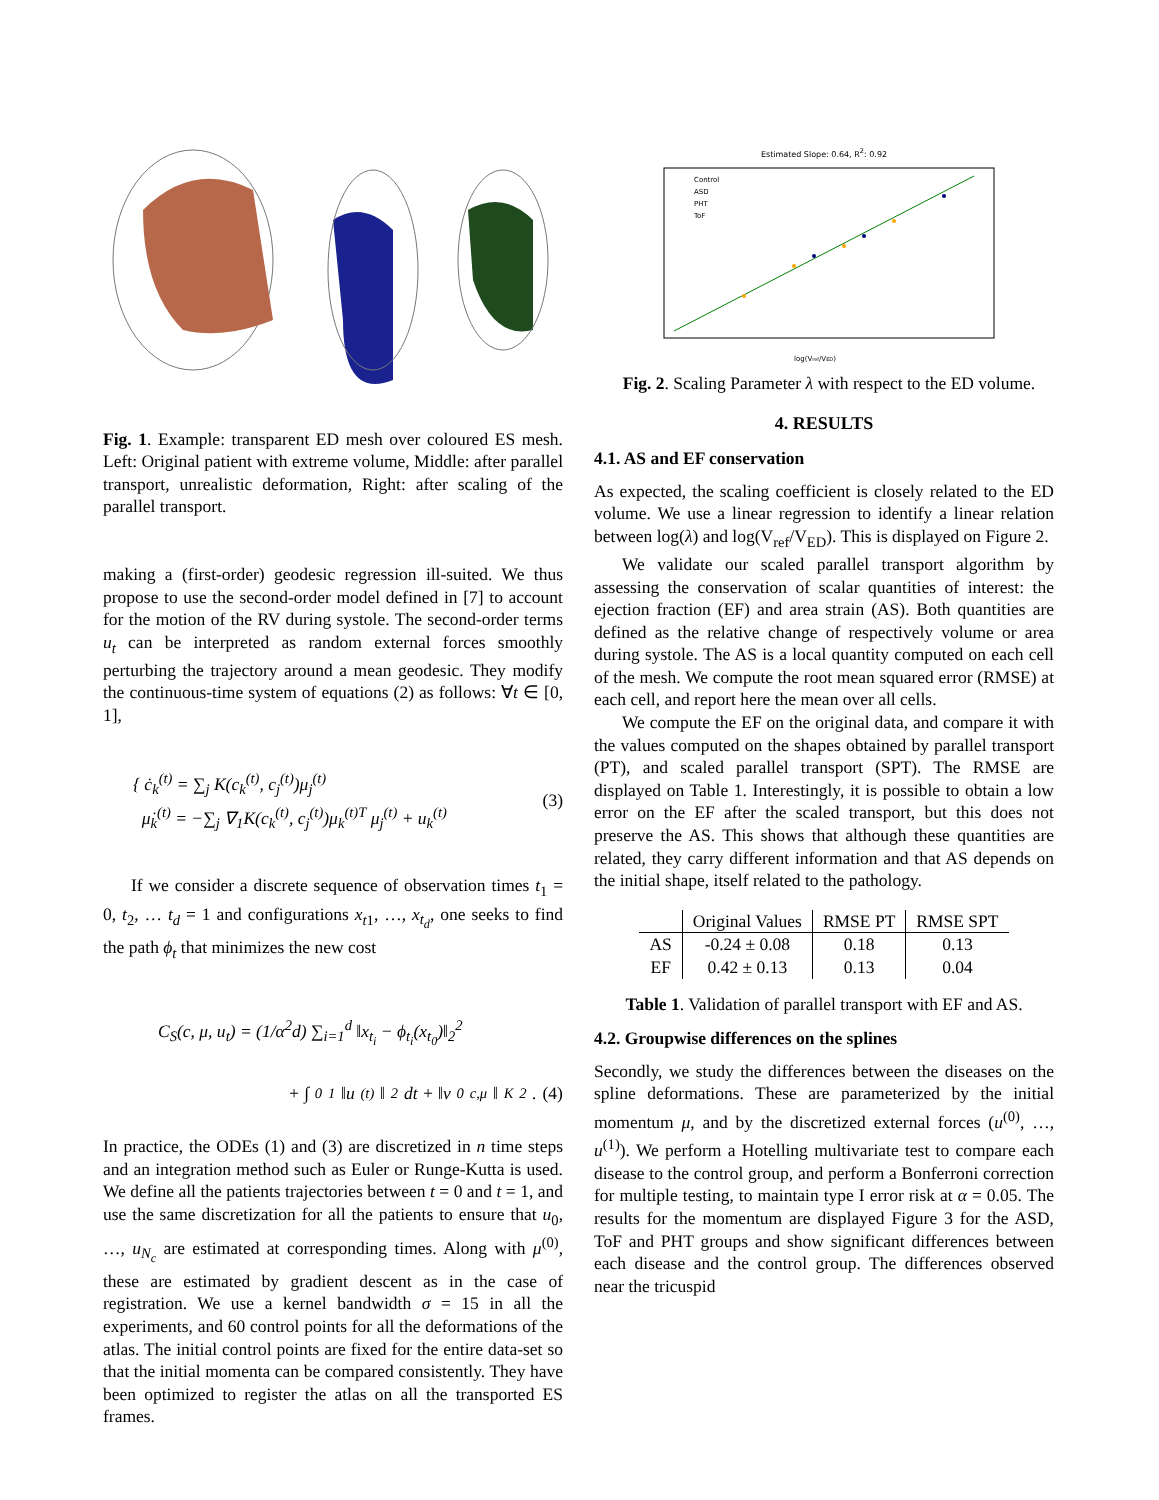Fig. 1. Example: transparent ED mesh over coloured ES mesh. Left: Original patient with extreme volume, Middle: after parallel transport, unrealistic deformation, Right: after scaling of the parallel transport.
making a (first-order) geodesic regression ill-suited. We thus propose to use the second-order model defined in [7] to account for the motion of the RV during systole. The second-order terms u<sub>t</sub> can be interpreted as random external forces smoothly perturbing the trajectory around a mean geodesic. They modify the continuous-time system of equations (2) as follows: ∀t ∈ [0, 1],
{ ċ<sub>k</sub><sup>(t)</sup> = ∑<sub>j</sub> K(c<sub>k</sub><sup>(t)</sup>, c<sub>j</sub><sup>(t)</sup>)μ<sub>j</sub><sup>(t)</sup>
μ̇<sub>k</sub><sup>(t)</sup> = −∑<sub>j</sub> ∇<sub>1</sub>K(c<sub>k</sub><sup>(t)</sup>, c<sub>j</sub><sup>(t)</sup>)μ<sub>k</sub><sup>(t)T</sup> μ<sub>j</sub><sup>(t)</sup> + u<sub>k</sub><sup>(t)</sup>
(3)
If we consider a discrete sequence of observation times t<sub>1</sub> = 0, t<sub>2</sub>, … t<sub>d</sub> = 1 and configurations x<sub>t1</sub>, …, x<sub>t<sub>d</sub></sub>, one seeks to find the path ϕ<sub>t</sub> that minimizes the new cost
C<sub>S</sub>(c, μ, u<sub>t</sub>) = (1/α<sup>2</sup>d) ∑<sub>i=1</sub><sup>d</sup> ‖x<sub>t<sub>i</sub></sub> − ϕ<sub>t<sub>i</sub></sub>(x<sub>t<sub>0</sub></sub>)‖<sub>2</sub><sup>2</sup>
+ ∫<sub>0</sub><sup>1</sup> ‖u<sup>(t)</sup>‖<sup>2</sup>dt + ‖v<sub>0</sub><sup>c,μ</sup>‖<sub>K</sub><sup>2</sup>. (4)
In practice, the ODEs (1) and (3) are discretized in n time steps and an integration method such as Euler or Runge-Kutta is used. We define all the patients trajectories between t = 0 and t = 1, and use the same discretization for all the patients to ensure that u<sub>0</sub>, …, u<sub>N<sub>c</sub></sub> are estimated at corresponding times. Along with μ<sup>(0)</sup>, these are estimated by gradient descent as in the case of registration. We use a kernel bandwidth σ = 15 in all the experiments, and 60 control points for all the deformations of the atlas. The initial control points are fixed for the entire data-set so that the initial momenta can be compared consistently. They have been optimized to register the atlas on all the transported ES frames.
Estimated Slope: 0.64, R<sup>2</sup>: 0.92
Control
ASD
PHT
ToF
log(Vref/VED)
Fig. 2. Scaling Parameter λ with respect to the ED volume.
4. RESULTS
4.1. AS and EF conservation
As expected, the scaling coefficient is closely related to the ED volume. We use a linear regression to identify a linear relation between log(λ) and log(V<sub>ref</sub>/V<sub>ED</sub>). This is displayed on Figure 2.
We validate our scaled parallel transport algorithm by assessing the conservation of scalar quantities of interest: the ejection fraction (EF) and area strain (AS). Both quantities are defined as the relative change of respectively volume or area during systole. The AS is a local quantity computed on each cell of the mesh. We compute the root mean squared error (RMSE) at each cell, and report here the mean over all cells.
We compute the EF on the original data, and compare it with the values computed on the shapes obtained by parallel transport (PT), and scaled parallel transport (SPT). The RMSE are displayed on Table 1. Interestingly, it is possible to obtain a low error on the EF after the scaled transport, but this does not preserve the AS. This shows that although these quantities are related, they carry different information and that AS depends on the initial shape, itself related to the pathology.
| | Original Values | RMSE PT | RMSE SPT |
| --- | --- | --- | --- |
| AS | -0.24 ± 0.08 | 0.18 | 0.13 |
| EF | 0.42 ± 0.13 | 0.13 | 0.04 |
Table 1. Validation of parallel transport with EF and AS.
4.2. Groupwise differences on the splines
Secondly, we study the differences between the diseases on the spline deformations. These are parameterized by the initial momentum μ, and by the discretized external forces (u<sup>(0)</sup>, …, u<sup>(1)</sup>). We perform a Hotelling multivariate test to compare each disease to the control group, and perform a Bonferroni correction for multiple testing, to maintain type I error risk at α = 0.05. The results for the momentum are displayed Figure 3 for the ASD, ToF and PHT groups and show significant differences between each disease and the control group. The differences observed near the tricuspid